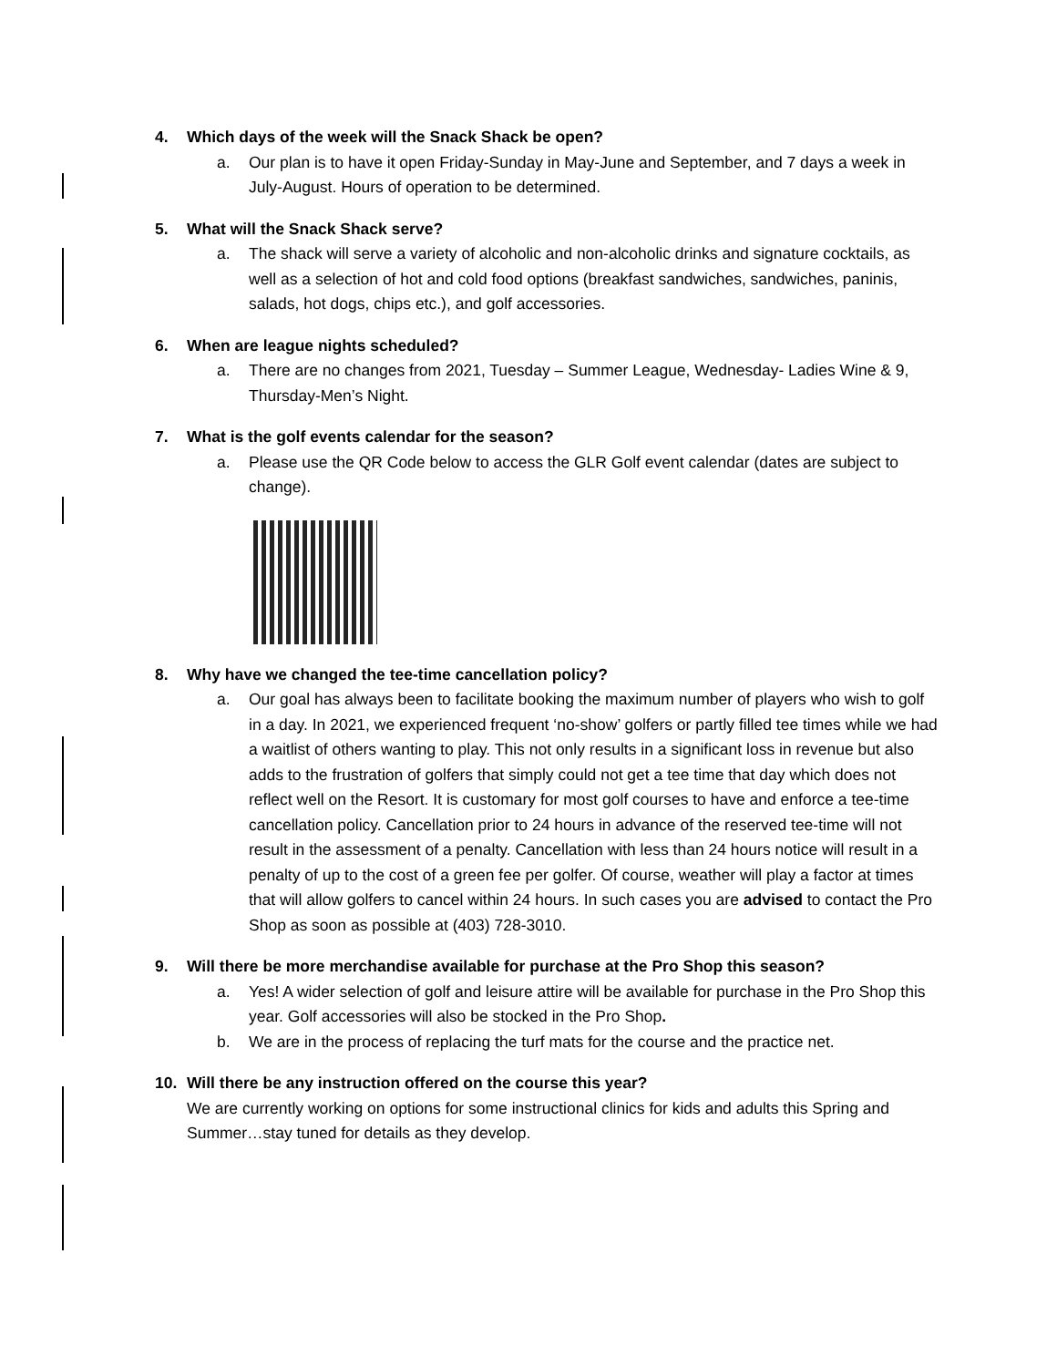4. Which days of the week will the Snack Shack be open?
a. Our plan is to have it open Friday-Sunday in May-June and September, and 7 days a week in July-August. Hours of operation to be determined.
5. What will the Snack Shack serve?
a. The shack will serve a variety of alcoholic and non-alcoholic drinks and signature cocktails, as well as a selection of hot and cold food options (breakfast sandwiches, sandwiches, paninis, salads, hot dogs, chips etc.), and golf accessories.
6. When are league nights scheduled?
a. There are no changes from 2021, Tuesday – Summer League, Wednesday- Ladies Wine & 9, Thursday-Men’s Night.
7. What is the golf events calendar for the season?
a. Please use the QR Code below to access the GLR Golf event calendar (dates are subject to change).
8. Why have we changed the tee-time cancellation policy?
a. Our goal has always been to facilitate booking the maximum number of players who wish to golf in a day. In 2021, we experienced frequent ‘no-show’ golfers or partly filled tee times while we had a waitlist of others wanting to play. This not only results in a significant loss in revenue but also adds to the frustration of golfers that simply could not get a tee time that day which does not reflect well on the Resort. It is customary for most golf courses to have and enforce a tee-time cancellation policy. Cancellation prior to 24 hours in advance of the reserved tee-time will not result in the assessment of a penalty. Cancellation with less than 24 hours notice will result in a penalty of up to the cost of a green fee per golfer. Of course, weather will play a factor at times that will allow golfers to cancel within 24 hours. In such cases you are advised to contact the Pro Shop as soon as possible at (403) 728-3010.
9. Will there be more merchandise available for purchase at the Pro Shop this season?
a. Yes! A wider selection of golf and leisure attire will be available for purchase in the Pro Shop this year. Golf accessories will also be stocked in the Pro Shop.
b. We are in the process of replacing the turf mats for the course and the practice net.
10. Will there be any instruction offered on the course this year?
We are currently working on options for some instructional clinics for kids and adults this Spring and Summer…stay tuned for details as they develop.